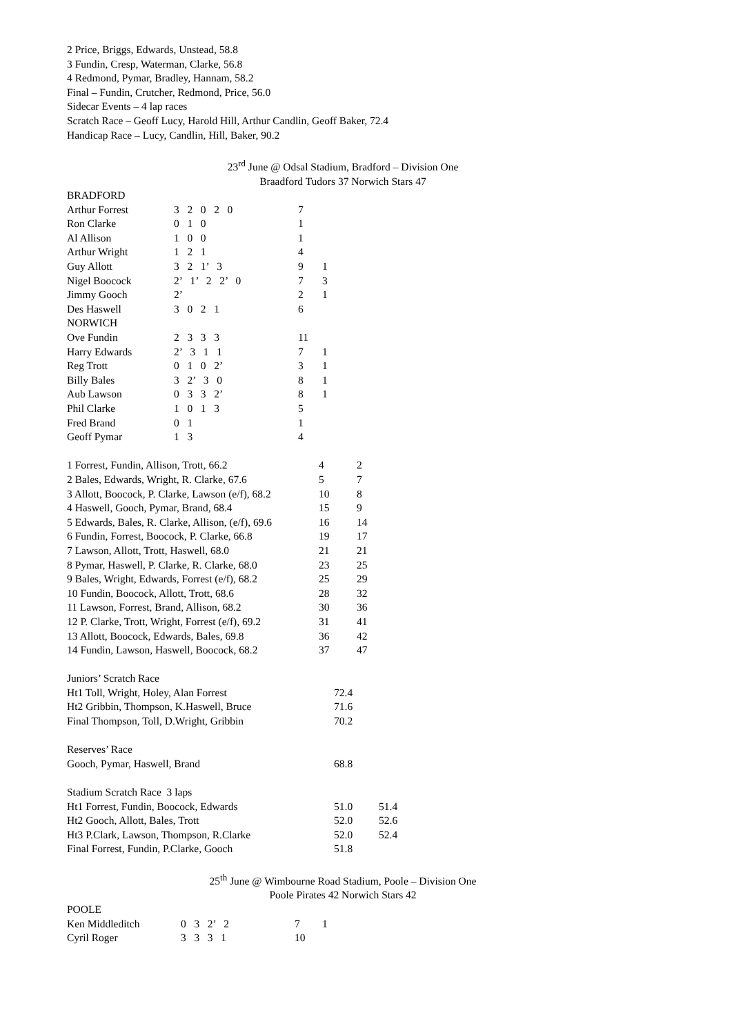2 Price, Briggs, Edwards, Unstead, 58.8
3 Fundin, Cresp, Waterman, Clarke, 56.8
4 Redmond, Pymar, Bradley, Hannam, 58.2
Final – Fundin, Crutcher, Redmond, Price, 56.0
Sidecar Events – 4 lap races
Scratch Race – Geoff Lucy, Harold Hill, Arthur Candlin, Geoff Baker, 72.4
Handicap Race – Lucy, Candlin, Hill, Baker, 90.2
23<sup>rd</sup> June @ Odsal Stadium, Bradford – Division One
Braadford Tudors 37 Norwich Stars 47
| BRADFORD | | | |
| Arthur Forrest | 3 2 0 2 0 | 7 | |
| Ron Clarke | 0 1 0 | 1 | |
| Al Allison | 1 0 0 | 1 | |
| Arthur Wright | 1 2 1 | 4 | |
| Guy Allott | 3 2 1’ 3 | 9 | 1 |
| Nigel Boocock | 2’ 1’ 2 2’ 0 | 7 | 3 |
| Jimmy Gooch | 2’ | 2 | 1 |
| Des Haswell | 3 0 2 1 | 6 | |
| NORWICH | | | |
| Ove Fundin | 2 3 3 3 | 11 | |
| Harry Edwards | 2’ 3 1 1 | 7 | 1 |
| Reg Trott | 0 1 0 2’ | 3 | 1 |
| Billy Bales | 3 2’ 3 0 | 8 | 1 |
| Aub Lawson | 0 3 3 2’ | 8 | 1 |
| Phil Clarke | 1 0 1 3 | 5 | |
| Fred Brand | 0 1 | 1 | |
| Geoff Pymar | 1 3 | 4 | |
| 1 Forrest, Fundin, Allison, Trott, 66.2 | 4 | 2 |
| 2 Bales, Edwards, Wright, R. Clarke, 67.6 | 5 | 7 |
| 3 Allott, Boocock, P. Clarke, Lawson (e/f), 68.2 | 10 | 8 |
| 4 Haswell, Gooch, Pymar, Brand, 68.4 | 15 | 9 |
| 5 Edwards, Bales, R. Clarke, Allison, (e/f), 69.6 | 16 | 14 |
| 6 Fundin, Forrest, Boocock, P. Clarke, 66.8 | 19 | 17 |
| 7 Lawson, Allott, Trott, Haswell, 68.0 | 21 | 21 |
| 8 Pymar, Haswell, P. Clarke, R. Clarke, 68.0 | 23 | 25 |
| 9 Bales, Wright, Edwards, Forrest (e/f), 68.2 | 25 | 29 |
| 10 Fundin, Boocock, Allott, Trott, 68.6 | 28 | 32 |
| 11 Lawson, Forrest, Brand, Allison, 68.2 | 30 | 36 |
| 12 P. Clarke, Trott, Wright, Forrest (e/f), 69.2 | 31 | 41 |
| 13 Allott, Boocock, Edwards, Bales, 69.8 | 36 | 42 |
| 14 Fundin, Lawson, Haswell, Boocock, 68.2 | 37 | 47 |
| Juniors’ Scratch Race | | |
| Ht1 Toll, Wright, Holey, Alan Forrest | 72.4 | |
| Ht2 Gribbin, Thompson, K.Haswell, Bruce | 71.6 | |
| Final Thompson, Toll, D.Wright, Gribbin | 70.2 | |
| Reserves’ Race | | |
| Gooch, Pymar, Haswell, Brand | 68.8 | |
| Stadium Scratch Race 3 laps | | |
| Ht1 Forrest, Fundin, Boocock, Edwards | 51.0 | 51.4 |
| Ht2 Gooch, Allott, Bales, Trott | 52.0 | 52.6 |
| Ht3 P.Clark, Lawson, Thompson, R.Clarke | 52.0 | 52.4 |
| Final Forrest, Fundin, P.Clarke, Gooch | 51.8 | |
25<sup>th</sup> June @ Wimbourne Road Stadium, Poole – Division One
Poole Pirates 42 Norwich Stars 42
| POOLE | | | |
| Ken Middleditch | 0 3 2’ 2 | 7 | 1 |
| Cyril Roger | 3 3 3 1 | 10 | |